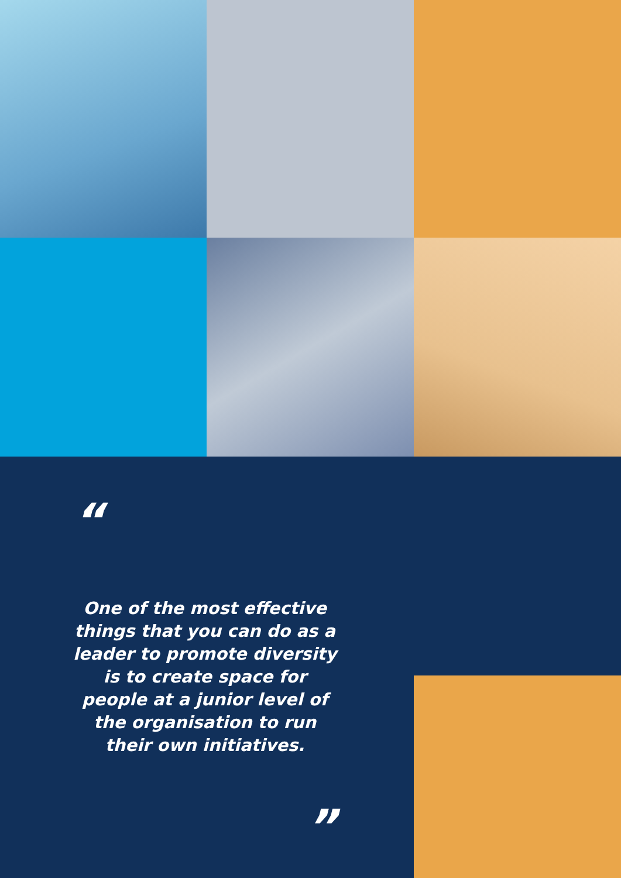“
One of the most effective things that you can do as a leader to promote diversity is to create space for people at a junior level of the organisation to run their own initiatives.
”